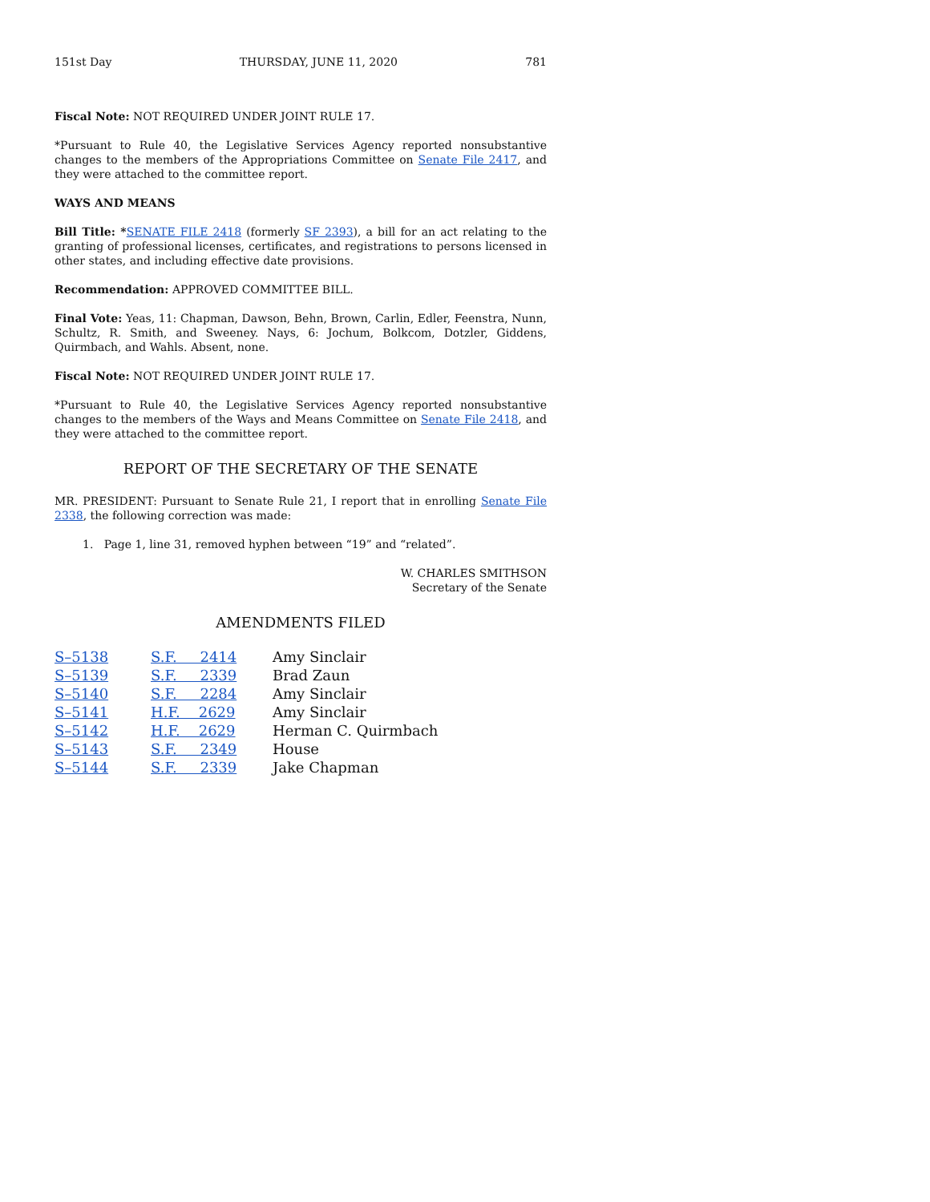151st Day THURSDAY, JUNE 11, 2020 781
Fiscal Note: NOT REQUIRED UNDER JOINT RULE 17.
*Pursuant to Rule 40, the Legislative Services Agency reported nonsubstantive changes to the members of the Appropriations Committee on Senate File 2417, and they were attached to the committee report.
WAYS AND MEANS
Bill Title: *SENATE FILE 2418 (formerly SF 2393), a bill for an act relating to the granting of professional licenses, certificates, and registrations to persons licensed in other states, and including effective date provisions.
Recommendation: APPROVED COMMITTEE BILL.
Final Vote: Yeas, 11: Chapman, Dawson, Behn, Brown, Carlin, Edler, Feenstra, Nunn, Schultz, R. Smith, and Sweeney. Nays, 6: Jochum, Bolkcom, Dotzler, Giddens, Quirmbach, and Wahls. Absent, none.
Fiscal Note: NOT REQUIRED UNDER JOINT RULE 17.
*Pursuant to Rule 40, the Legislative Services Agency reported nonsubstantive changes to the members of the Ways and Means Committee on Senate File 2418, and they were attached to the committee report.
REPORT OF THE SECRETARY OF THE SENATE
MR. PRESIDENT: Pursuant to Senate Rule 21, I report that in enrolling Senate File 2338, the following correction was made:
1. Page 1, line 31, removed hyphen between “19” and “related”.
W. CHARLES SMITHSON
Secretary of the Senate
AMENDMENTS FILED
| S–5138 | S.F. 2414 | Amy Sinclair |
| S–5139 | S.F. 2339 | Brad Zaun |
| S–5140 | S.F. 2284 | Amy Sinclair |
| S–5141 | H.F. 2629 | Amy Sinclair |
| S–5142 | H.F. 2629 | Herman C. Quirmbach |
| S–5143 | S.F. 2349 | House |
| S–5144 | S.F. 2339 | Jake Chapman |